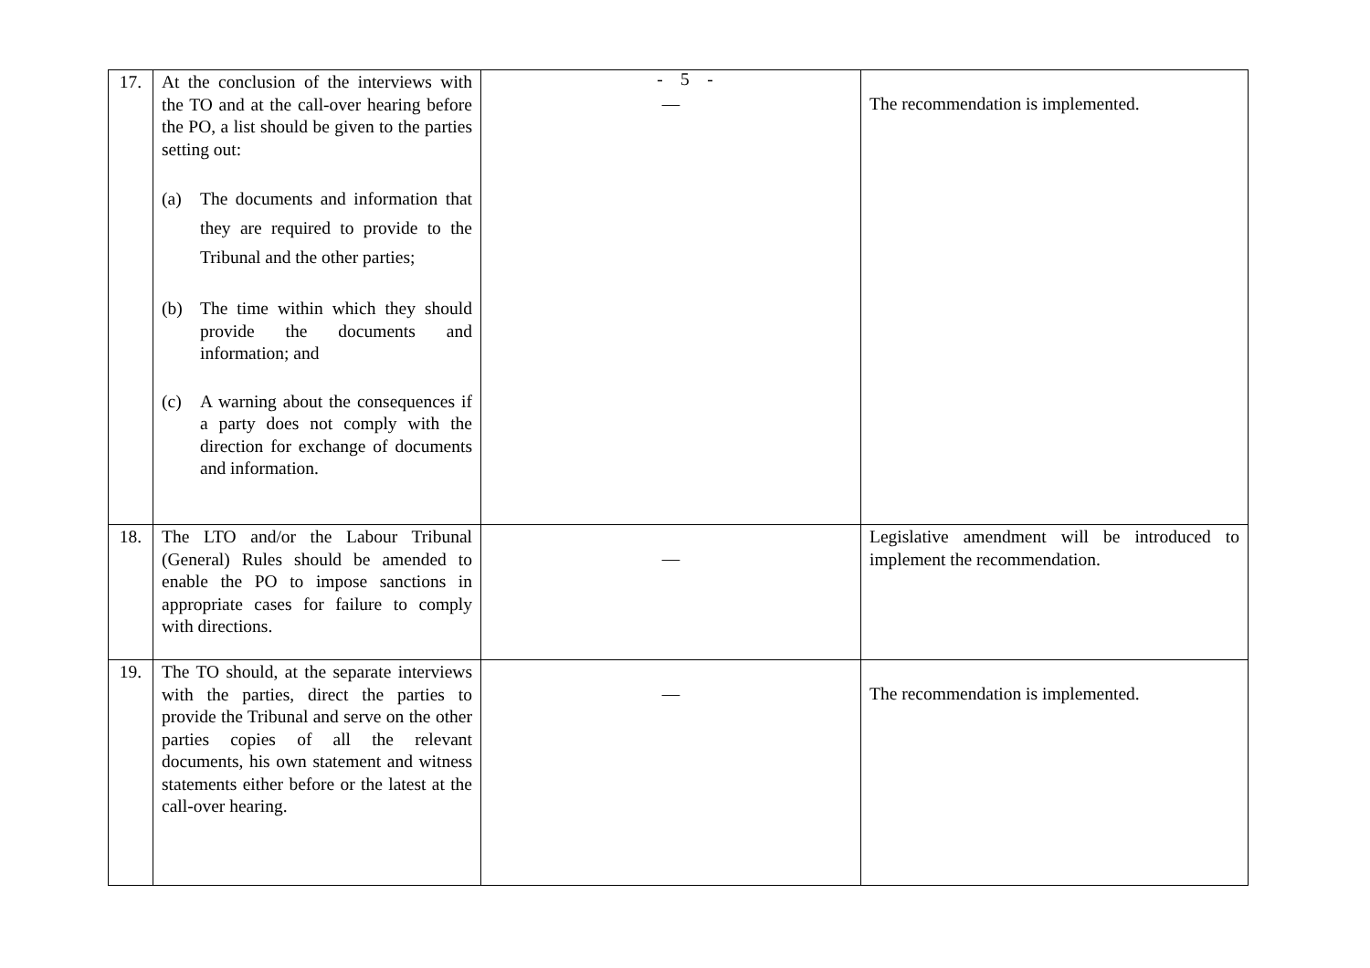- 5 -
| 17. | At the conclusion of the interviews with the TO and at the call-over hearing before the PO, a list should be given to the parties setting out: (a) The documents and information that they are required to provide to the Tribunal and the other parties; (b) The time within which they should provide the documents and information; and (c) A warning about the consequences if a party does not comply with the direction for exchange of documents and information. | — | The recommendation is implemented. |
| 18. | The LTO and/or the Labour Tribunal (General) Rules should be amended to enable the PO to impose sanctions in appropriate cases for failure to comply with directions. | — | Legislative amendment will be introduced to implement the recommendation. |
| 19. | The TO should, at the separate interviews with the parties, direct the parties to provide the Tribunal and serve on the other parties copies of all the relevant documents, his own statement and witness statements either before or the latest at the call-over hearing. | — | The recommendation is implemented. |